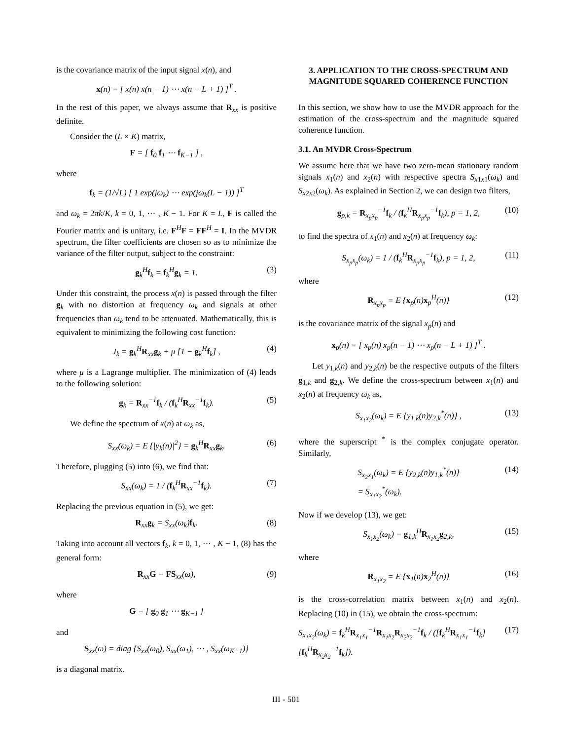is the covariance matrix of the input signal x(n), and
x(n) = [ x(n) x(n − 1) ⋯ x(n − L + 1) ]<sup>T</sup> .
In the rest of this paper, we always assume that R<sub>xx</sub> is positive definite.
Consider the (L × K) matrix,
F = [ f<sub>0</sub> f<sub>1</sub> ⋯ f<sub>K−1</sub> ] ,
where
f<sub>k</sub> = (1/√L) [ 1 exp(jω<sub>k</sub>) ⋯ exp(jω<sub>k</sub>(L − 1)) ]<sup>T</sup>
and ω<sub>k</sub> = 2πk/K, k = 0, 1, ⋯ , K − 1. For K = L, F is called the Fourier matrix and is unitary, i.e. F<sup>H</sup>F = FF<sup>H</sup> = I. In the MVDR spectrum, the filter coefficients are chosen so as to minimize the variance of the filter output, subject to the constraint:
g<sub>k</sub><sup>H</sup>f<sub>k</sub> = f<sub>k</sub><sup>H</sup>g<sub>k</sub> = 1. (3)
Under this constraint, the process x(n) is passed through the filter g<sub>k</sub> with no distortion at frequency ω<sub>k</sub> and signals at other frequencies than ω<sub>k</sub> tend to be attenuated. Mathematically, this is equivalent to minimizing the following cost function:
J<sub>k</sub> = g<sub>k</sub><sup>H</sup>R<sub>xx</sub>g<sub>k</sub> + μ [1 − g<sub>k</sub><sup>H</sup>f<sub>k</sub>] , (4)
where μ is a Lagrange multiplier. The minimization of (4) leads to the following solution:
g<sub>k</sub> = R<sub>xx</sub><sup>−1</sup>f<sub>k</sub> / (f<sub>k</sub><sup>H</sup>R<sub>xx</sub><sup>−1</sup>f<sub>k</sub>). (5)
We define the spectrum of x(n) at ω<sub>k</sub> as,
S<sub>xx</sub>(ω<sub>k</sub>) = E {|y<sub>k</sub>(n)|<sup>2</sup>} = g<sub>k</sub><sup>H</sup>R<sub>xx</sub>g<sub>k</sub>. (6)
Therefore, plugging (5) into (6), we find that:
S<sub>xx</sub>(ω<sub>k</sub>) = 1 / (f<sub>k</sub><sup>H</sup>R<sub>xx</sub><sup>−1</sup>f<sub>k</sub>). (7)
Replacing the previous equation in (5), we get:
R<sub>xx</sub>g<sub>k</sub> = S<sub>xx</sub>(ω<sub>k</sub>)f<sub>k</sub>. (8)
Taking into account all vectors f<sub>k</sub>, k = 0, 1, ⋯ , K − 1, (8) has the general form:
R<sub>xx</sub>G = FS<sub>xx</sub>(ω), (9)
where
G = [ g<sub>0</sub> g<sub>1</sub> ⋯ g<sub>K−1</sub> ]
and
S<sub>xx</sub>(ω) = diag {S<sub>xx</sub>(ω<sub>0</sub>), S<sub>xx</sub>(ω<sub>1</sub>), ⋯ , S<sub>xx</sub>(ω<sub>K−1</sub>)}
is a diagonal matrix.
3. APPLICATION TO THE CROSS-SPECTRUM AND MAGNITUDE SQUARED COHERENCE FUNCTION
In this section, we show how to use the MVDR approach for the estimation of the cross-spectrum and the magnitude squared coherence function.
3.1. An MVDR Cross-Spectrum
We assume here that we have two zero-mean stationary random signals x<sub>1</sub>(n) and x<sub>2</sub>(n) with respective spectra S<sub>x1x1</sub>(ω<sub>k</sub>) and S<sub>x2x2</sub>(ω<sub>k</sub>). As explained in Section 2, we can design two filters,
g<sub>p,k</sub> = R<sub>x<sub>p</sub>x<sub>p</sub></sub><sup>−1</sup>f<sub>k</sub> / (f<sub>k</sub><sup>H</sup>R<sub>x<sub>p</sub>x<sub>p</sub></sub><sup>−1</sup>f<sub>k</sub>), p = 1, 2, (10)
to find the spectra of x<sub>1</sub>(n) and x<sub>2</sub>(n) at frequency ω<sub>k</sub>:
S<sub>x<sub>p</sub>x<sub>p</sub></sub>(ω<sub>k</sub>) = 1 / (f<sub>k</sub><sup>H</sup>R<sub>x<sub>p</sub>x<sub>p</sub></sub><sup>−1</sup>f<sub>k</sub>), p = 1, 2, (11)
where
R<sub>x<sub>p</sub>x<sub>p</sub></sub> = E {x<sub>p</sub>(n)x<sub>p</sub><sup>H</sup>(n)} (12)
is the covariance matrix of the signal x<sub>p</sub>(n) and
x<sub>p</sub>(n) = [ x<sub>p</sub>(n) x<sub>p</sub>(n − 1) ⋯ x<sub>p</sub>(n − L + 1) ]<sup>T</sup> .
Let y<sub>1,k</sub>(n) and y<sub>2,k</sub>(n) be the respective outputs of the filters g<sub>1,k</sub> and g<sub>2,k</sub>. We define the cross-spectrum between x<sub>1</sub>(n) and x<sub>2</sub>(n) at frequency ω<sub>k</sub> as,
S<sub>x<sub>1</sub>x<sub>2</sub></sub>(ω<sub>k</sub>) = E {y<sub>1,k</sub>(n)y<sub>2,k</sub><sup>*</sup>(n)} , (13)
where the superscript <sup>*</sup> is the complex conjugate operator. Similarly,
S<sub>x<sub>2</sub>x<sub>1</sub></sub>(ω<sub>k</sub>) = E {y<sub>2,k</sub>(n)y<sub>1,k</sub><sup>*</sup>(n)}
= S<sub>x<sub>1</sub>x<sub>2</sub></sub><sup>*</sup>(ω<sub>k</sub>). (14)
Now if we develop (13), we get:
S<sub>x<sub>1</sub>x<sub>2</sub></sub>(ω<sub>k</sub>) = g<sub>1,k</sub><sup>H</sup>R<sub>x<sub>1</sub>x<sub>2</sub></sub>g<sub>2,k</sub>, (15)
where
R<sub>x<sub>1</sub>x<sub>2</sub></sub> = E {x<sub>1</sub>(n)x<sub>2</sub><sup>H</sup>(n)} (16)
is the cross-correlation matrix between x<sub>1</sub>(n) and x<sub>2</sub>(n). Replacing (10) in (15), we obtain the cross-spectrum:
S<sub>x<sub>1</sub>x<sub>2</sub></sub>(ω<sub>k</sub>) = f<sub>k</sub><sup>H</sup>R<sub>x<sub>1</sub>x<sub>1</sub></sub><sup>−1</sup>R<sub>x<sub>1</sub>x<sub>2</sub></sub>R<sub>x<sub>2</sub>x<sub>2</sub></sub><sup>−1</sup>f<sub>k</sub> / ([f<sub>k</sub><sup>H</sup>R<sub>x<sub>1</sub>x<sub>1</sub></sub><sup>−1</sup>f<sub>k</sub>] [f<sub>k</sub><sup>H</sup>R<sub>x<sub>2</sub>x<sub>2</sub></sub><sup>−1</sup>f<sub>k</sub>]). (17)
III - 501